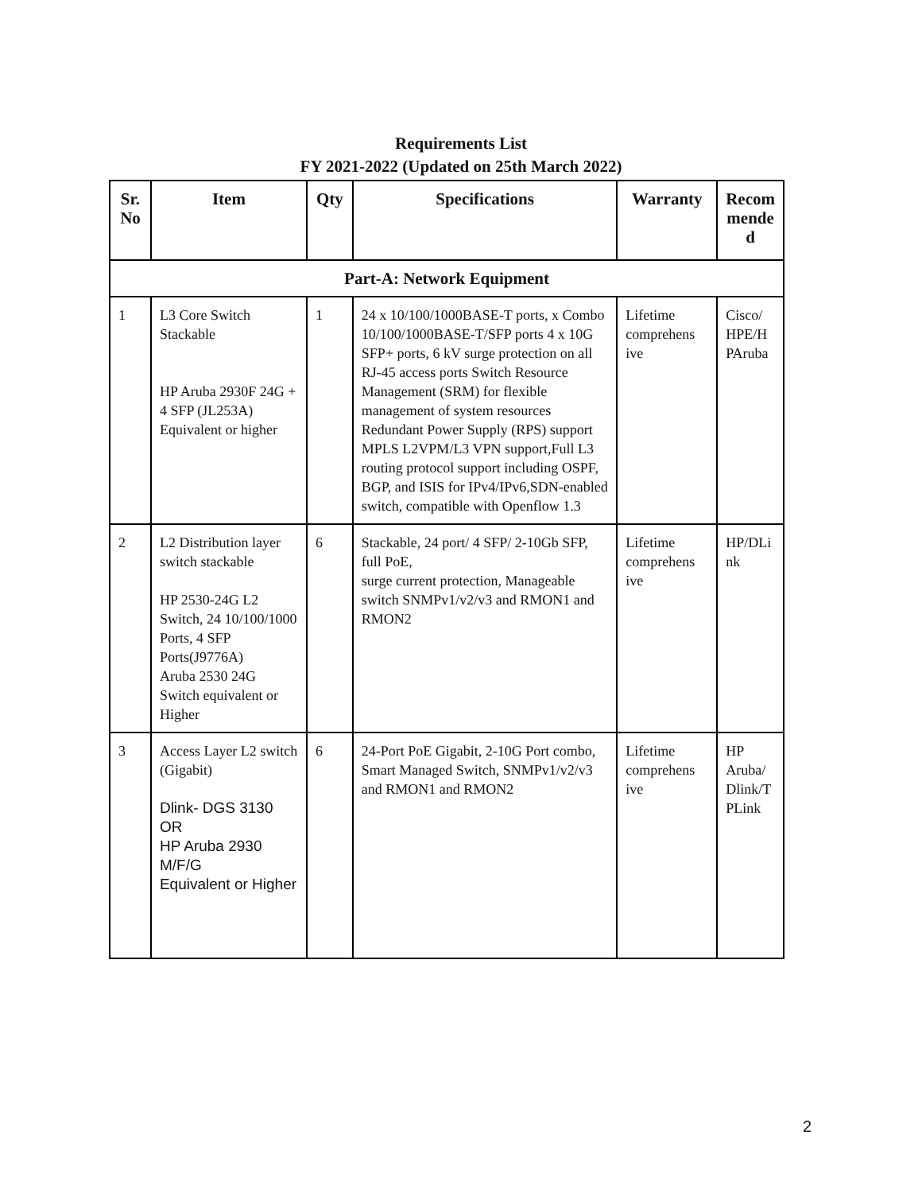Requirements List
FY 2021-2022 (Updated on 25th March 2022)
| Sr. No | Item | Qty | Specifications | Warranty | Recom mende d |
| --- | --- | --- | --- | --- | --- |
| Part-A: Network Equipment | | | | | |
| 1 | L3 Core Switch Stackable HP Aruba 2930F 24G + 4 SFP (JL253A) Equivalent or higher | 1 | 24 x 10/100/1000BASE-T ports, x Combo 10/100/1000BASE-T/SFP ports 4 x 10G SFP+ ports, 6 kV surge protection on all RJ-45 access ports Switch Resource Management (SRM) for flexible management of system resources Redundant Power Supply (RPS) support MPLS L2VPM/L3 VPN support,Full L3 routing protocol support including OSPF, BGP, and ISIS for IPv4/IPv6,SDN-enabled switch, compatible with Openflow 1.3 | Lifetime comprehens ive | Cisco/ HPE/H PAruba |
| 2 | L2 Distribution layer switch stackable HP 2530-24G L2 Switch, 24 10/100/1000 Ports, 4 SFP Ports(J9776A) Aruba 2530 24G Switch equivalent or Higher | 6 | Stackable, 24 port/ 4 SFP/ 2-10Gb SFP, full PoE, surge current protection, Manageable switch SNMPv1/v2/v3 and RMON1 and RMON2 | Lifetime comprehens ive | HP/DLi nk |
| 3 | Access Layer L2 switch (Gigabit) Dlink- DGS 3130 OR HP Aruba 2930 M/F/G Equivalent or Higher | 6 | 24-Port PoE Gigabit, 2-10G Port combo, Smart Managed Switch, SNMPv1/v2/v3 and RMON1 and RMON2 | Lifetime comprehens ive | HP Aruba/ Dlink/T PLink |
2